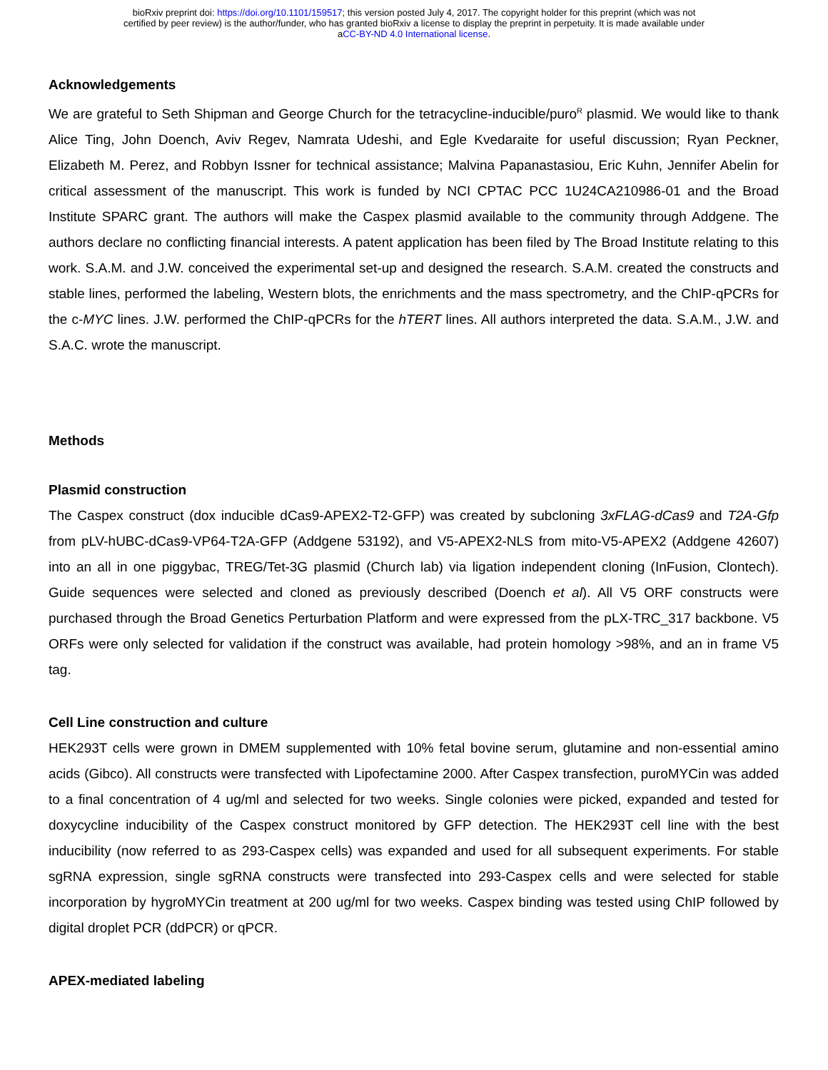bioRxiv preprint doi: https://doi.org/10.1101/159517; this version posted July 4, 2017. The copyright holder for this preprint (which was not
certified by peer review) is the author/funder, who has granted bioRxiv a license to display the preprint in perpetuity. It is made available under
aCC-BY-ND 4.0 International license.
Acknowledgements
We are grateful to Seth Shipman and George Church for the tetracycline-inducible/puro<sup>R</sup> plasmid. We would like to thank Alice Ting, John Doench, Aviv Regev, Namrata Udeshi, and Egle Kvedaraite for useful discussion; Ryan Peckner, Elizabeth M. Perez, and Robbyn Issner for technical assistance; Malvina Papanastasiou, Eric Kuhn, Jennifer Abelin for critical assessment of the manuscript. This work is funded by NCI CPTAC PCC 1U24CA210986-01 and the Broad Institute SPARC grant. The authors will make the Caspex plasmid available to the community through Addgene. The authors declare no conflicting financial interests. A patent application has been filed by The Broad Institute relating to this work. S.A.M. and J.W. conceived the experimental set-up and designed the research. S.A.M. created the constructs and stable lines, performed the labeling, Western blots, the enrichments and the mass spectrometry, and the ChIP-qPCRs for the c-MYC lines. J.W. performed the ChIP-qPCRs for the hTERT lines. All authors interpreted the data. S.A.M., J.W. and S.A.C. wrote the manuscript.
Methods
Plasmid construction
The Caspex construct (dox inducible dCas9-APEX2-T2-GFP) was created by subcloning 3xFLAG-dCas9 and T2A-Gfp from pLV-hUBC-dCas9-VP64-T2A-GFP (Addgene 53192), and V5-APEX2-NLS from mito-V5-APEX2 (Addgene 42607) into an all in one piggybac, TREG/Tet-3G plasmid (Church lab) via ligation independent cloning (InFusion, Clontech). Guide sequences were selected and cloned as previously described (Doench et al). All V5 ORF constructs were purchased through the Broad Genetics Perturbation Platform and were expressed from the pLX-TRC_317 backbone. V5 ORFs were only selected for validation if the construct was available, had protein homology >98%, and an in frame V5 tag.
Cell Line construction and culture
HEK293T cells were grown in DMEM supplemented with 10% fetal bovine serum, glutamine and non-essential amino acids (Gibco). All constructs were transfected with Lipofectamine 2000. After Caspex transfection, puroMYCin was added to a final concentration of 4 ug/ml and selected for two weeks. Single colonies were picked, expanded and tested for doxycycline inducibility of the Caspex construct monitored by GFP detection. The HEK293T cell line with the best inducibility (now referred to as 293-Caspex cells) was expanded and used for all subsequent experiments. For stable sgRNA expression, single sgRNA constructs were transfected into 293-Caspex cells and were selected for stable incorporation by hygroMYCin treatment at 200 ug/ml for two weeks. Caspex binding was tested using ChIP followed by digital droplet PCR (ddPCR) or qPCR.
APEX-mediated labeling